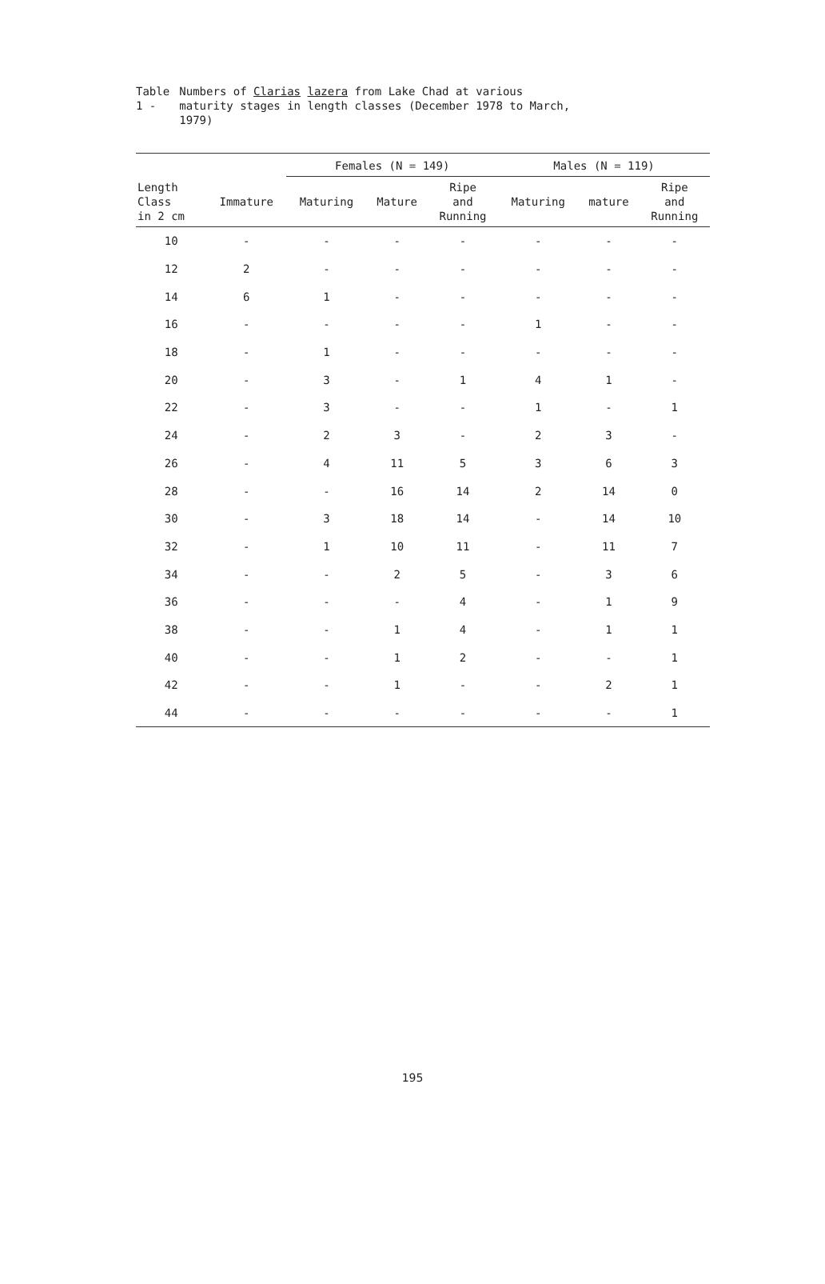Table 1 - Numbers of Clarias lazera from Lake Chad at various maturity stages in length classes (December 1978 to March, 1979)
| | | Females (N = 149) | | | Males (N = 119) | | |
| --- | --- | --- | --- | --- | --- | --- | --- |
| Length Class in 2 cm | Immature | Maturing | Mature | Ripe and Running | Maturing | mature | Ripe and Running |
| 10 | - | - | - | - | - | - | - |
| 12 | 2 | - | - | - | - | - | - |
| 14 | 6 | 1 | - | - | - | - | - |
| 16 | - | - | - | - | 1 | - | - |
| 18 | - | 1 | - | - | - | - | - |
| 20 | - | 3 | - | 1 | 4 | 1 | - |
| 22 | - | 3 | - | - | 1 | - | 1 |
| 24 | - | 2 | 3 | - | 2 | 3 | - |
| 26 | - | 4 | 11 | 5 | 3 | 6 | 3 |
| 28 | - | - | 16 | 14 | 2 | 14 | 0 |
| 30 | - | 3 | 18 | 14 | - | 14 | 10 |
| 32 | - | 1 | 10 | 11 | - | 11 | 7 |
| 34 | - | - | 2 | 5 | - | 3 | 6 |
| 36 | - | - | - | 4 | - | 1 | 9 |
| 38 | - | - | 1 | 4 | - | 1 | 1 |
| 40 | - | - | 1 | 2 | - | - | 1 |
| 42 | - | - | 1 | - | - | 2 | 1 |
| 44 | - | - | - | - | - | - | 1 |
195